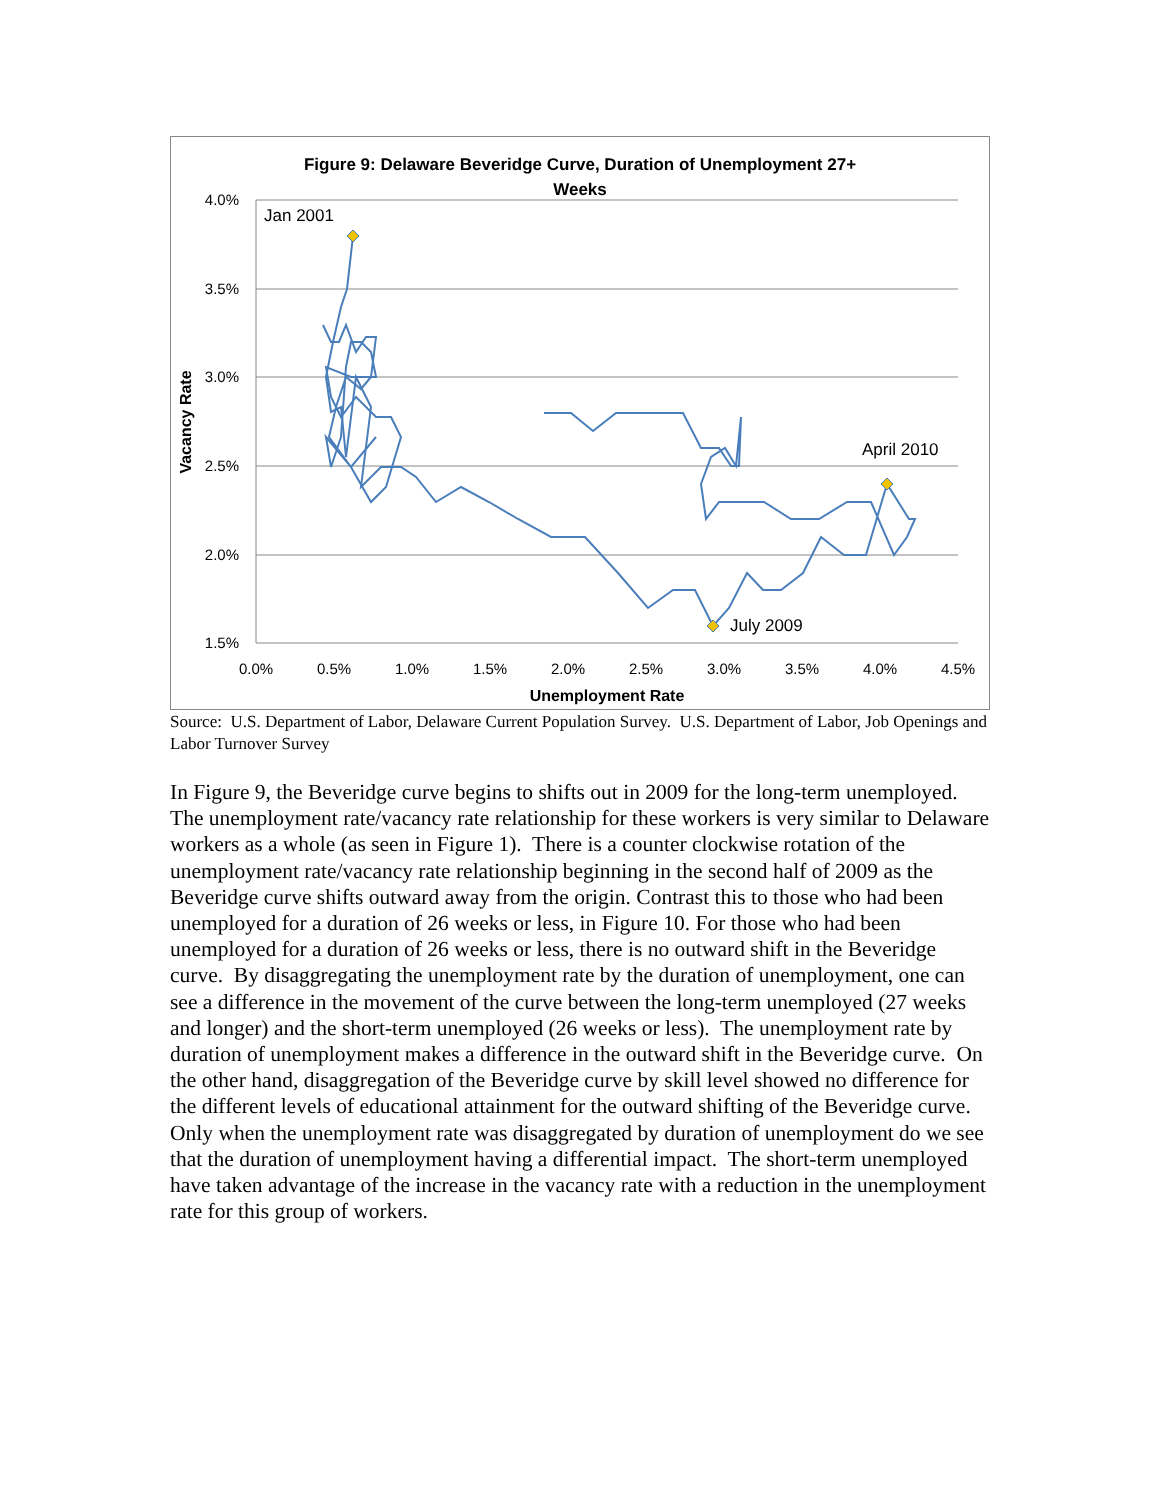Figure 9: Delaware Beveridge Curve, Duration of Unemployment 27+
Weeks
4.0%
3.5%
3.0%
2.5%
2.0%
1.5%
0.0%
0.5%
1.0%
1.5%
2.0%
2.5%
3.0%
3.5%
4.0%
4.5%
Unemployment Rate
Vacancy Rate
Jan 2001
July 2009
April 2010
Source: U.S. Department of Labor, Delaware Current Population Survey. U.S. Department of Labor, Job Openings and Labor Turnover Survey
In Figure 9, the Beveridge curve begins to shifts out in 2009 for the long-term unemployed. The unemployment rate/vacancy rate relationship for these workers is very similar to Delaware workers as a whole (as seen in Figure 1). There is a counter clockwise rotation of the unemployment rate/vacancy rate relationship beginning in the second half of 2009 as the Beveridge curve shifts outward away from the origin. Contrast this to those who had been unemployed for a duration of 26 weeks or less, in Figure 10. For those who had been unemployed for a duration of 26 weeks or less, there is no outward shift in the Beveridge curve. By disaggregating the unemployment rate by the duration of unemployment, one can see a difference in the movement of the curve between the long-term unemployed (27 weeks and longer) and the short-term unemployed (26 weeks or less). The unemployment rate by duration of unemployment makes a difference in the outward shift in the Beveridge curve. On the other hand, disaggregation of the Beveridge curve by skill level showed no difference for the different levels of educational attainment for the outward shifting of the Beveridge curve. Only when the unemployment rate was disaggregated by duration of unemployment do we see that the duration of unemployment having a differential impact. The short-term unemployed have taken advantage of the increase in the vacancy rate with a reduction in the unemployment rate for this group of workers.